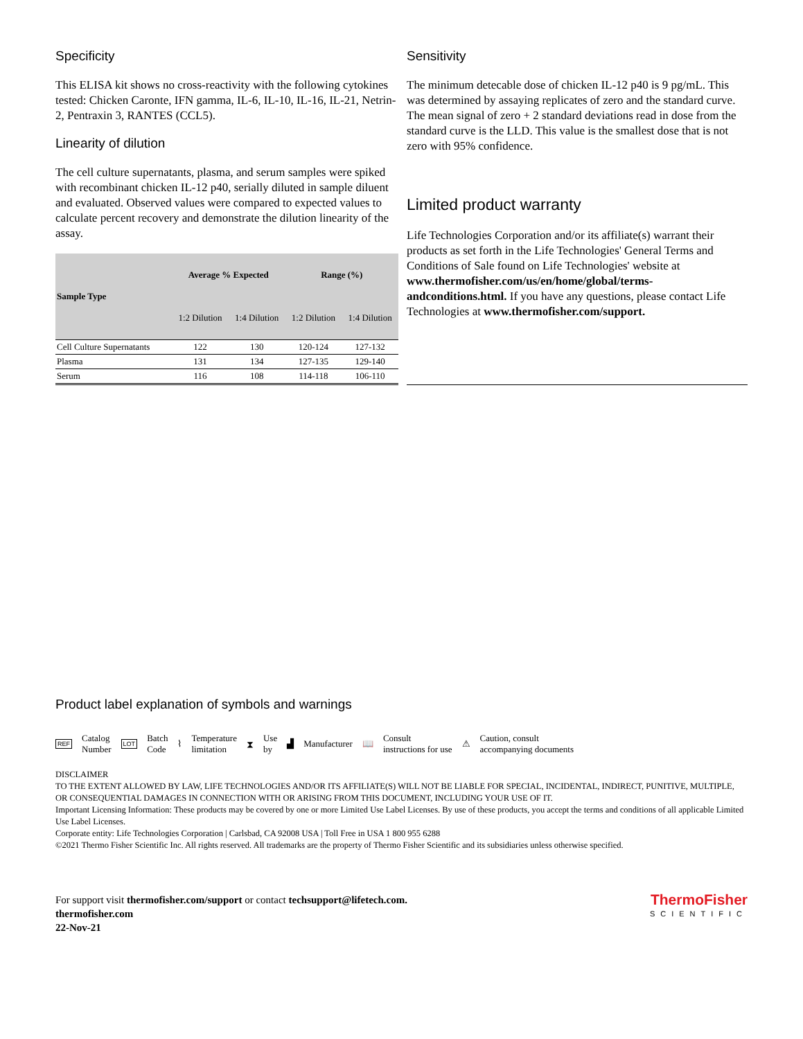Specificity
This ELISA kit shows no cross-reactivity with the following cytokines tested: Chicken Caronte, IFN gamma, IL-6, IL-10, IL-16, IL-21, Netrin-2, Pentraxin 3, RANTES (CCL5).
Linearity of dilution
The cell culture supernatants, plasma, and serum samples were spiked with recombinant chicken IL-12 p40, serially diluted in sample diluent and evaluated. Observed values were compared to expected values to calculate percent recovery and demonstrate the dilution linearity of the assay.
| Sample Type | Average % Expected | | Range (%) | |
| --- | --- | --- | --- | --- |
| | 1:2 Dilution | 1:4 Dilution | 1:2 Dilution | 1:4 Dilution |
| Cell Culture Supernatants | 122 | 130 | 120-124 | 127-132 |
| Plasma | 131 | 134 | 127-135 | 129-140 |
| Serum | 116 | 108 | 114-118 | 106-110 |
Sensitivity
The minimum detecable dose of chicken IL-12 p40 is 9 pg/mL. This was determined by assaying replicates of zero and the standard curve. The mean signal of zero + 2 standard deviations read in dose from the standard curve is the LLD. This value is the smallest dose that is not zero with 95% confidence.
Limited product warranty
Life Technologies Corporation and/or its affiliate(s) warrant their products as set forth in the Life Technologies' General Terms and Conditions of Sale found on Life Technologies' website at www.thermofisher.com/us/en/home/global/terms-andconditions.html. If you have any questions, please contact Life Technologies at www.thermofisher.com/support.
Product label explanation of symbols and warnings
REF Catalog
Number LOT Batch
Code ⌇ Temperature
limitation ⧗ Use
by ▟ Manufacturer 📖 Consult
instructions for use ⚠ Caution, consult
accompanying documents
DISCLAIMER
TO THE EXTENT ALLOWED BY LAW, LIFE TECHNOLOGIES AND/OR ITS AFFILIATE(S) WILL NOT BE LIABLE FOR SPECIAL, INCIDENTAL, INDIRECT, PUNITIVE, MULTIPLE, OR CONSEQUENTIAL DAMAGES IN CONNECTION WITH OR ARISING FROM THIS DOCUMENT, INCLUDING YOUR USE OF IT.
Important Licensing Information: These products may be covered by one or more Limited Use Label Licenses. By use of these products, you accept the terms and conditions of all applicable Limited Use Label Licenses.
Corporate entity: Life Technologies Corporation | Carlsbad, CA 92008 USA | Toll Free in USA 1 800 955 6288
©2021 Thermo Fisher Scientific Inc. All rights reserved. All trademarks are the property of Thermo Fisher Scientific and its subsidiaries unless otherwise specified.
For support visit thermofisher.com/support or contact techsupport@lifetech.com.
thermofisher.com
22-Nov-21
ThermoFisher
SCIENTIFIC